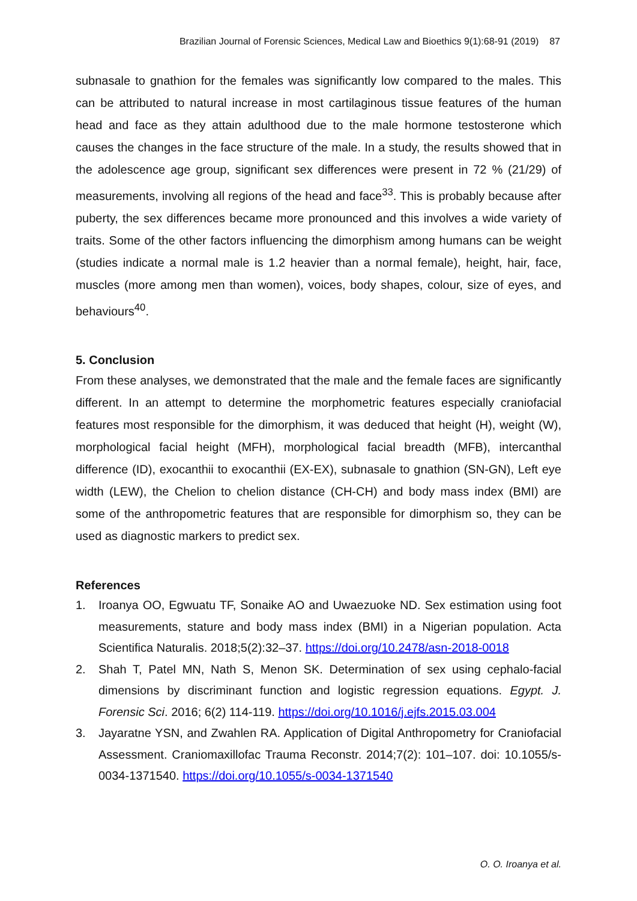Brazilian Journal of Forensic Sciences, Medical Law and Bioethics 9(1):68-91 (2019) 87
subnasale to gnathion for the females was significantly low compared to the males. This can be attributed to natural increase in most cartilaginous tissue features of the human head and face as they attain adulthood due to the male hormone testosterone which causes the changes in the face structure of the male. In a study, the results showed that in the adolescence age group, significant sex differences were present in 72 % (21/29) of measurements, involving all regions of the head and face<sup>33</sup>. This is probably because after puberty, the sex differences became more pronounced and this involves a wide variety of traits. Some of the other factors influencing the dimorphism among humans can be weight (studies indicate a normal male is 1.2 heavier than a normal female), height, hair, face, muscles (more among men than women), voices, body shapes, colour, size of eyes, and behaviours<sup>40</sup>.
5. Conclusion
From these analyses, we demonstrated that the male and the female faces are significantly different. In an attempt to determine the morphometric features especially craniofacial features most responsible for the dimorphism, it was deduced that height (H), weight (W), morphological facial height (MFH), morphological facial breadth (MFB), intercanthal difference (ID), exocanthii to exocanthii (EX-EX), subnasale to gnathion (SN-GN), Left eye width (LEW), the Chelion to chelion distance (CH-CH) and body mass index (BMI) are some of the anthropometric features that are responsible for dimorphism so, they can be used as diagnostic markers to predict sex.
References
1. Iroanya OO, Egwuatu TF, Sonaike AO and Uwaezuoke ND. Sex estimation using foot measurements, stature and body mass index (BMI) in a Nigerian population. Acta Scientifica Naturalis. 2018;5(2):32–37. https://doi.org/10.2478/asn-2018-0018
2. Shah T, Patel MN, Nath S, Menon SK. Determination of sex using cephalo-facial dimensions by discriminant function and logistic regression equations. Egypt. J. Forensic Sci. 2016; 6(2) 114-119. https://doi.org/10.1016/j.ejfs.2015.03.004
3. Jayaratne YSN, and Zwahlen RA. Application of Digital Anthropometry for Craniofacial Assessment. Craniomaxillofac Trauma Reconstr. 2014;7(2): 101–107. doi: 10.1055/s-0034-1371540. https://doi.org/10.1055/s-0034-1371540
O. O. Iroanya et al.